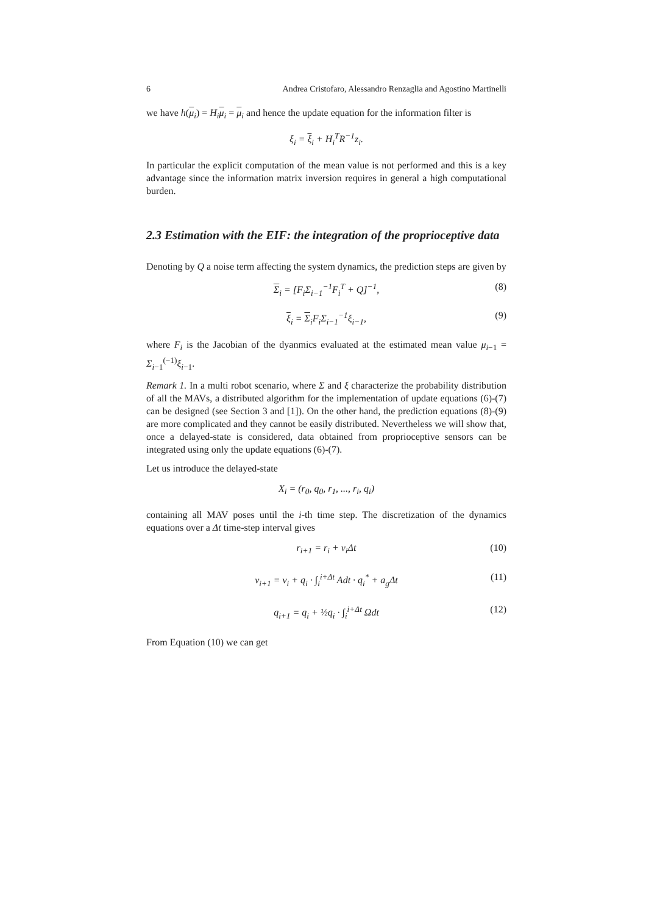6 Andrea Cristofaro, Alessandro Renzaglia and Agostino Martinelli
we have h(μ<sub>i</sub>) = H<sub>i</sub> μ<sub>i</sub> = μ<sub>i</sub> and hence the update equation for the information filter is
ξ<sub>i</sub> = ξ<sub>i</sub> + H<sub>i</sub><sup>T</sup>R<sup>−1</sup>z<sub>i</sub>.
In particular the explicit computation of the mean value is not performed and this is a key advantage since the information matrix inversion requires in general a high computational burden.
2.3 Estimation with the EIF: the integration of the proprioceptive data
Denoting by Q a noise term affecting the system dynamics, the prediction steps are given by
Σ<sub>i</sub> = [F<sub>i</sub>Σ<sub>i−1</sub><sup>−1</sup>F<sub>i</sub><sup>T</sup> + Q]<sup>−1</sup>, (8)
ξ<sub>i</sub> = Σ<sub>i</sub>F<sub>i</sub>Σ<sub>i−1</sub><sup>−1</sup>ξ<sub>i−1</sub>, (9)
where F<sub>i</sub> is the Jacobian of the dyanmics evaluated at the estimated mean value μ<sub>i−1</sub> = Σ<sub>i−1</sub><sup>(−1)</sup>ξ<sub>i−1</sub>.
Remark 1. In a multi robot scenario, where Σ and ξ characterize the probability distribution of all the MAVs, a distributed algorithm for the implementation of update equations (6)-(7) can be designed (see Section 3 and [1]). On the other hand, the prediction equations (8)-(9) are more complicated and they cannot be easily distributed. Nevertheless we will show that, once a delayed-state is considered, data obtained from proprioceptive sensors can be integrated using only the update equations (6)-(7).
Let us introduce the delayed-state
X<sub>i</sub> = (r<sub>0</sub>, q<sub>0</sub>, r<sub>1</sub>, ..., r<sub>i</sub>, q<sub>i</sub>)
containing all MAV poses until the i-th time step. The discretization of the dynamics equations over a Δt time-step interval gives
r<sub>i+1</sub> = r<sub>i</sub> + v<sub>i</sub>Δt (10)
v<sub>i+1</sub> = v<sub>i</sub> + q<sub>i</sub> · ∫<sub>i</sub><sup>i+Δt</sup> Adt · q<sub>i</sub><sup>*</sup> + a<sub>g</sub>Δt (11)
q<sub>i+1</sub> = q<sub>i</sub> + ½q<sub>i</sub> · ∫<sub>i</sub><sup>i+Δt</sup> Ωdt (12)
From Equation (10) we can get